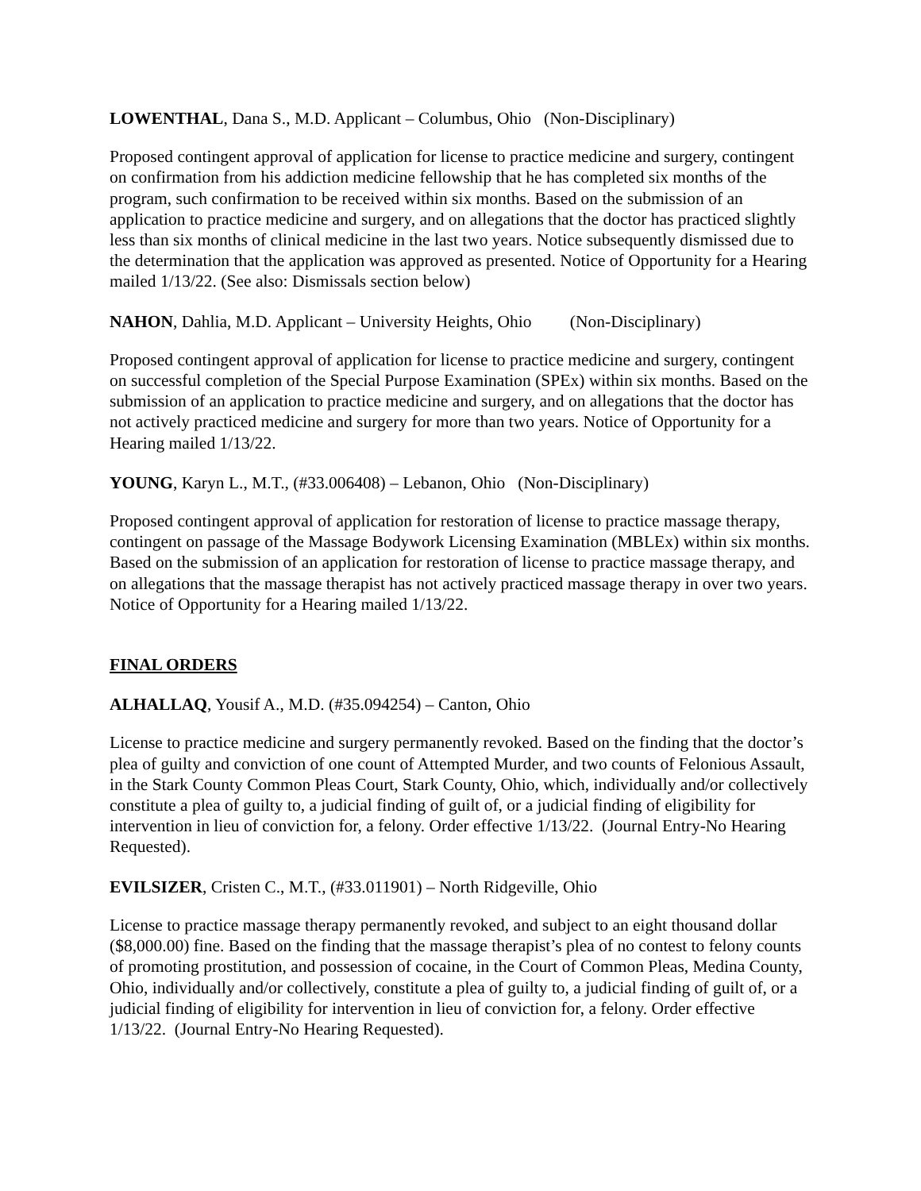LOWENTHAL, Dana S., M.D. Applicant – Columbus, Ohio (Non-Disciplinary)
Proposed contingent approval of application for license to practice medicine and surgery, contingent on confirmation from his addiction medicine fellowship that he has completed six months of the program, such confirmation to be received within six months. Based on the submission of an application to practice medicine and surgery, and on allegations that the doctor has practiced slightly less than six months of clinical medicine in the last two years. Notice subsequently dismissed due to the determination that the application was approved as presented. Notice of Opportunity for a Hearing mailed 1/13/22. (See also: Dismissals section below)
NAHON, Dahlia, M.D. Applicant – University Heights, Ohio (Non-Disciplinary)
Proposed contingent approval of application for license to practice medicine and surgery, contingent on successful completion of the Special Purpose Examination (SPEx) within six months. Based on the submission of an application to practice medicine and surgery, and on allegations that the doctor has not actively practiced medicine and surgery for more than two years. Notice of Opportunity for a Hearing mailed 1/13/22.
YOUNG, Karyn L., M.T., (#33.006408) – Lebanon, Ohio (Non-Disciplinary)
Proposed contingent approval of application for restoration of license to practice massage therapy, contingent on passage of the Massage Bodywork Licensing Examination (MBLEx) within six months. Based on the submission of an application for restoration of license to practice massage therapy, and on allegations that the massage therapist has not actively practiced massage therapy in over two years. Notice of Opportunity for a Hearing mailed 1/13/22.
FINAL ORDERS
ALHALLAQ, Yousif A., M.D. (#35.094254) – Canton, Ohio
License to practice medicine and surgery permanently revoked. Based on the finding that the doctor’s plea of guilty and conviction of one count of Attempted Murder, and two counts of Felonious Assault, in the Stark County Common Pleas Court, Stark County, Ohio, which, individually and/or collectively constitute a plea of guilty to, a judicial finding of guilt of, or a judicial finding of eligibility for intervention in lieu of conviction for, a felony. Order effective 1/13/22. (Journal Entry-No Hearing Requested).
EVILSIZER, Cristen C., M.T., (#33.011901) – North Ridgeville, Ohio
License to practice massage therapy permanently revoked, and subject to an eight thousand dollar ($8,000.00) fine. Based on the finding that the massage therapist’s plea of no contest to felony counts of promoting prostitution, and possession of cocaine, in the Court of Common Pleas, Medina County, Ohio, individually and/or collectively, constitute a plea of guilty to, a judicial finding of guilt of, or a judicial finding of eligibility for intervention in lieu of conviction for, a felony. Order effective 1/13/22. (Journal Entry-No Hearing Requested).